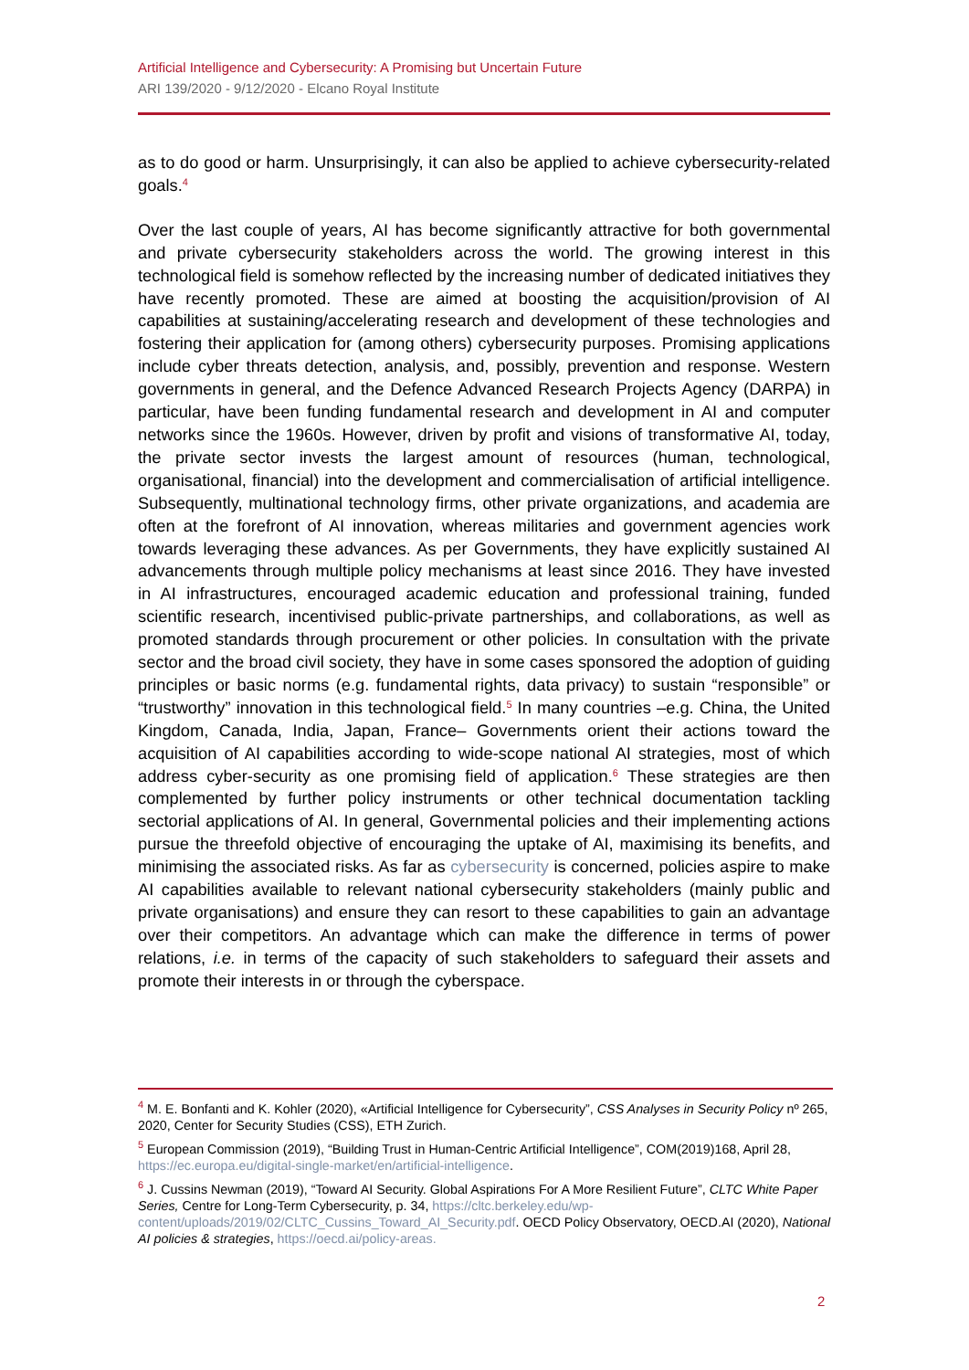Artificial Intelligence and Cybersecurity: A Promising but Uncertain Future
ARI 139/2020 - 9/12/2020 - Elcano Royal Institute
as to do good or harm. Unsurprisingly, it can also be applied to achieve cybersecurity-related goals.<sup>4</sup>
Over the last couple of years, AI has become significantly attractive for both governmental and private cybersecurity stakeholders across the world. The growing interest in this technological field is somehow reflected by the increasing number of dedicated initiatives they have recently promoted. These are aimed at boosting the acquisition/provision of AI capabilities at sustaining/accelerating research and development of these technologies and fostering their application for (among others) cybersecurity purposes. Promising applications include cyber threats detection, analysis, and, possibly, prevention and response. Western governments in general, and the Defence Advanced Research Projects Agency (DARPA) in particular, have been funding fundamental research and development in AI and computer networks since the 1960s. However, driven by profit and visions of transformative AI, today, the private sector invests the largest amount of resources (human, technological, organisational, financial) into the development and commercialisation of artificial intelligence. Subsequently, multinational technology firms, other private organizations, and academia are often at the forefront of AI innovation, whereas militaries and government agencies work towards leveraging these advances. As per Governments, they have explicitly sustained AI advancements through multiple policy mechanisms at least since 2016. They have invested in AI infrastructures, encouraged academic education and professional training, funded scientific research, incentivised public-private partnerships, and collaborations, as well as promoted standards through procurement or other policies. In consultation with the private sector and the broad civil society, they have in some cases sponsored the adoption of guiding principles or basic norms (e.g. fundamental rights, data privacy) to sustain “responsible” or “trustworthy” innovation in this technological field.<sup>5</sup> In many countries –e.g. China, the United Kingdom, Canada, India, Japan, France– Governments orient their actions toward the acquisition of AI capabilities according to wide-scope national AI strategies, most of which address cyber-security as one promising field of application.<sup>6</sup> These strategies are then complemented by further policy instruments or other technical documentation tackling sectorial applications of AI. In general, Governmental policies and their implementing actions pursue the threefold objective of encouraging the uptake of AI, maximising its benefits, and minimising the associated risks. As far as cybersecurity is concerned, policies aspire to make AI capabilities available to relevant national cybersecurity stakeholders (mainly public and private organisations) and ensure they can resort to these capabilities to gain an advantage over their competitors. An advantage which can make the difference in terms of power relations, i.e. in terms of the capacity of such stakeholders to safeguard their assets and promote their interests in or through the cyberspace.
<sup>4</sup> M. E. Bonfanti and K. Kohler (2020), «Artificial Intelligence for Cybersecurity”, CSS Analyses in Security Policy nº 265, 2020, Center for Security Studies (CSS), ETH Zurich.
<sup>5</sup> European Commission (2019), “Building Trust in Human-Centric Artificial Intelligence”, COM(2019)168, April 28, https://ec.europa.eu/digital-single-market/en/artificial-intelligence.
<sup>6</sup> J. Cussins Newman (2019), “Toward AI Security. Global Aspirations For A More Resilient Future”, CLTC White Paper Series, Centre for Long-Term Cybersecurity, p. 34, https://cltc.berkeley.edu/wp-content/uploads/2019/02/CLTC_Cussins_Toward_AI_Security.pdf. OECD Policy Observatory, OECD.AI (2020), National AI policies & strategies, https://oecd.ai/policy-areas.
2